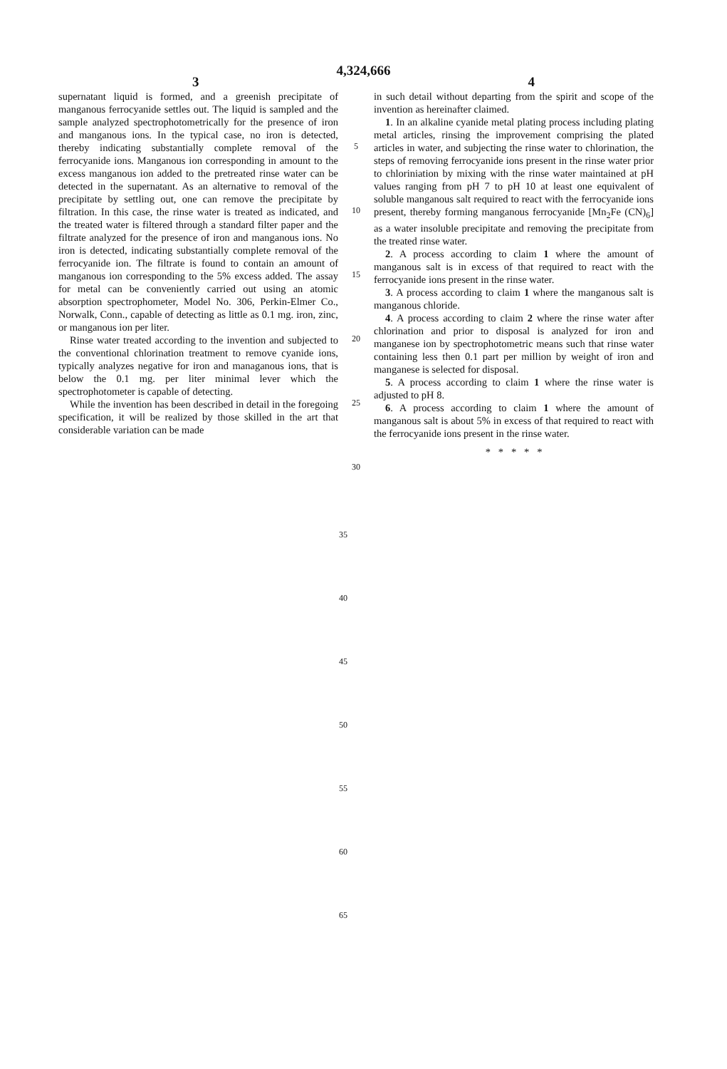4,324,666
3 4
supernatant liquid is formed, and a greenish precipitate of manganous ferrocyanide settles out. The liquid is sampled and the sample analyzed spectrophotometrically for the presence of iron and manganous ions. In the typical case, no iron is detected, thereby indicating substantially complete removal of the ferrocyanide ions. Manganous ion corresponding in amount to the excess manganous ion added to the pretreated rinse water can be detected in the supernatant. As an alternative to removal of the precipitate by settling out, one can remove the precipitate by filtration. In this case, the rinse water is treated as indicated, and the treated water is filtered through a standard filter paper and the filtrate analyzed for the presence of iron and manganous ions. No iron is detected, indicating substantially complete removal of the ferrocyanide ion. The filtrate is found to contain an amount of manganous ion corresponding to the 5% excess added. The assay for metal can be conveniently carried out using an atomic absorption spectrophometer, Model No. 306, Perkin-Elmer Co., Norwalk, Conn., capable of detecting as little as 0.1 mg. iron, zinc, or manganous ion per liter.
Rinse water treated according to the invention and subjected to the conventional chlorination treatment to remove cyanide ions, typically analyzes negative for iron and managanous ions, that is below the 0.1 mg. per liter minimal lever which the spectrophotometer is capable of detecting.
While the invention has been described in detail in the foregoing specification, it will be realized by those skilled in the art that considerable variation can be made
5
10
15
20
25
30
in such detail without departing from the spirit and scope of the invention as hereinafter claimed.
1. In an alkaline cyanide metal plating process including plating metal articles, rinsing the improvement comprising the plated articles in water, and subjecting the rinse water to chlorination, the steps of removing ferrocyanide ions present in the rinse water prior to chloriniation by mixing with the rinse water maintained at pH values ranging from pH 7 to pH 10 at least one equivalent of soluble manganous salt required to react with the ferrocyanide ions present, thereby forming manganous ferrocyanide [Mn<sub>2</sub>Fe (CN)<sub>6</sub>] as a water insoluble precipitate and removing the precipitate from the treated rinse water.
2. A process according to claim 1 where the amount of manganous salt is in excess of that required to react with the ferrocyanide ions present in the rinse water.
3. A process according to claim 1 where the manganous salt is manganous chloride.
4. A process according to claim 2 where the rinse water after chlorination and prior to disposal is analyzed for iron and manganese ion by spectrophotometric means such that rinse water containing less then 0.1 part per million by weight of iron and manganese is selected for disposal.
5. A process according to claim 1 where the rinse water is adjusted to pH 8.
6. A process according to claim 1 where the amount of manganous salt is about 5% in excess of that required to react with the ferrocyanide ions present in the rinse water.
* * * * *
35
40
45
50
55
60
65